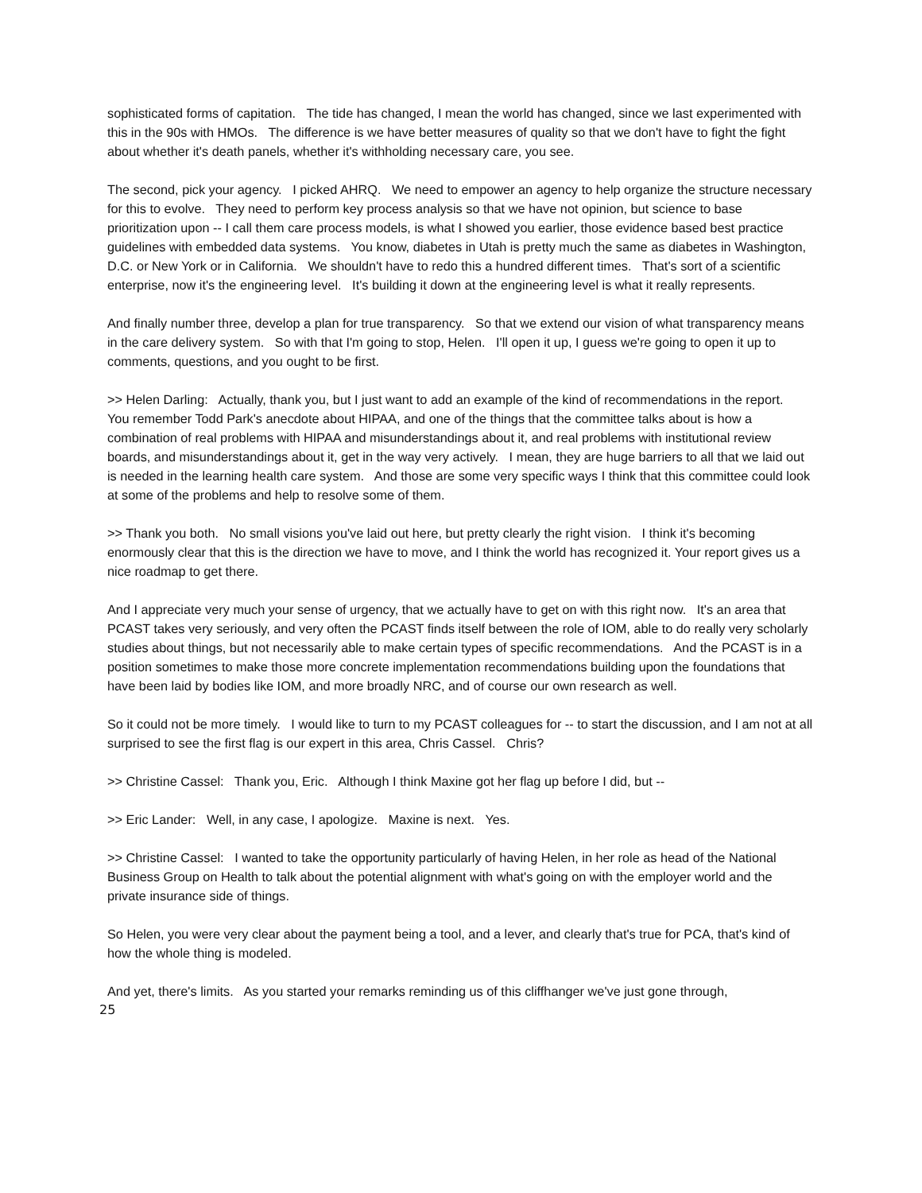sophisticated forms of capitation. The tide has changed, I mean the world has changed, since we last experimented with this in the 90s with HMOs. The difference is we have better measures of quality so that we don't have to fight the fight about whether it's death panels, whether it's withholding necessary care, you see.
The second, pick your agency. I picked AHRQ. We need to empower an agency to help organize the structure necessary for this to evolve. They need to perform key process analysis so that we have not opinion, but science to base prioritization upon -- I call them care process models, is what I showed you earlier, those evidence based best practice guidelines with embedded data systems. You know, diabetes in Utah is pretty much the same as diabetes in Washington, D.C. or New York or in California. We shouldn't have to redo this a hundred different times. That's sort of a scientific enterprise, now it's the engineering level. It's building it down at the engineering level is what it really represents.
And finally number three, develop a plan for true transparency. So that we extend our vision of what transparency means in the care delivery system. So with that I'm going to stop, Helen. I'll open it up, I guess we're going to open it up to comments, questions, and you ought to be first.
>> Helen Darling: Actually, thank you, but I just want to add an example of the kind of recommendations in the report. You remember Todd Park's anecdote about HIPAA, and one of the things that the committee talks about is how a combination of real problems with HIPAA and misunderstandings about it, and real problems with institutional review boards, and misunderstandings about it, get in the way very actively. I mean, they are huge barriers to all that we laid out is needed in the learning health care system. And those are some very specific ways I think that this committee could look at some of the problems and help to resolve some of them.
>> Thank you both. No small visions you've laid out here, but pretty clearly the right vision. I think it's becoming enormously clear that this is the direction we have to move, and I think the world has recognized it. Your report gives us a nice roadmap to get there.
And I appreciate very much your sense of urgency, that we actually have to get on with this right now. It's an area that PCAST takes very seriously, and very often the PCAST finds itself between the role of IOM, able to do really very scholarly studies about things, but not necessarily able to make certain types of specific recommendations. And the PCAST is in a position sometimes to make those more concrete implementation recommendations building upon the foundations that have been laid by bodies like IOM, and more broadly NRC, and of course our own research as well.
So it could not be more timely. I would like to turn to my PCAST colleagues for -- to start the discussion, and I am not at all surprised to see the first flag is our expert in this area, Chris Cassel. Chris?
>> Christine Cassel: Thank you, Eric. Although I think Maxine got her flag up before I did, but --
>> Eric Lander: Well, in any case, I apologize. Maxine is next. Yes.
>> Christine Cassel: I wanted to take the opportunity particularly of having Helen, in her role as head of the National Business Group on Health to talk about the potential alignment with what's going on with the employer world and the private insurance side of things.
So Helen, you were very clear about the payment being a tool, and a lever, and clearly that's true for PCA, that's kind of how the whole thing is modeled.
And yet, there's limits. As you started your remarks reminding us of this cliffhanger we've just gone through,
25